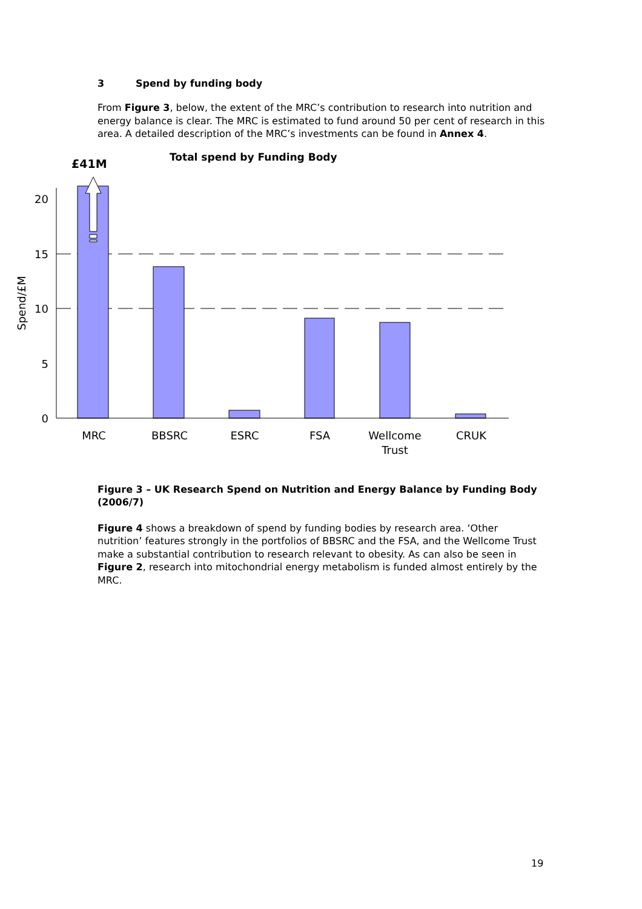3 Spend by funding body
From Figure 3, below, the extent of the MRC’s contribution to research into nutrition and energy balance is clear. The MRC is estimated to fund around 50 per cent of research in this area. A detailed description of the MRC’s investments can be found in Annex 4.
Total spend by Funding Body
£41M
20
15
10
5
0
Spend/£M
MRC
BBSRC
ESRC
FSA
Wellcome
Trust
CRUK
Figure 3 – UK Research Spend on Nutrition and Energy Balance by Funding Body (2006/7)
Figure 4 shows a breakdown of spend by funding bodies by research area. ‘Other nutrition’ features strongly in the portfolios of BBSRC and the FSA, and the Wellcome Trust make a substantial contribution to research relevant to obesity. As can also be seen in Figure 2, research into mitochondrial energy metabolism is funded almost entirely by the MRC.
19